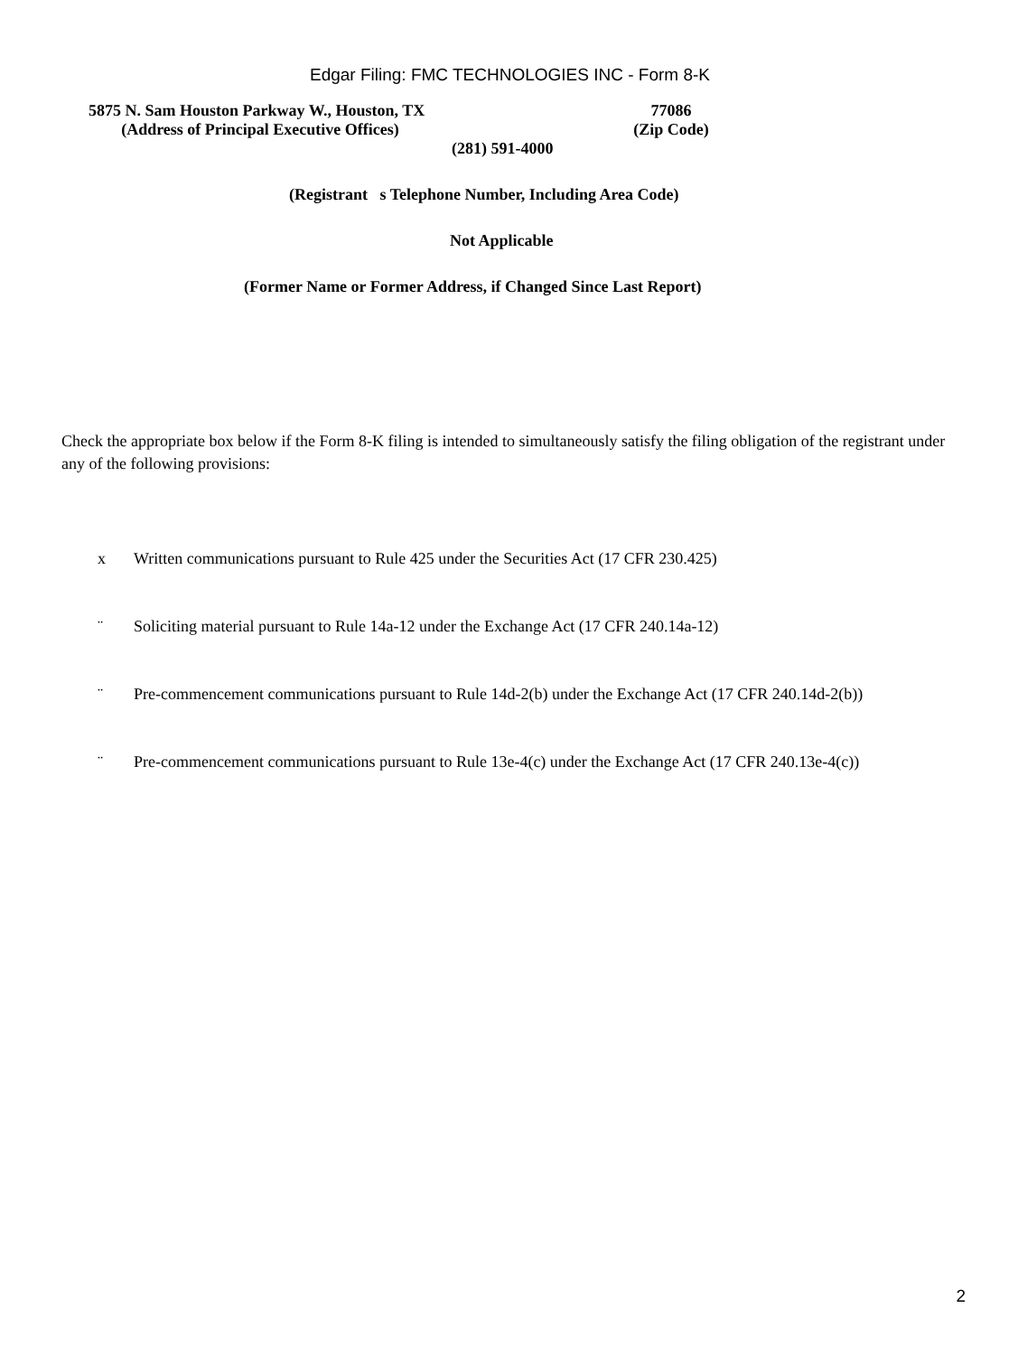Edgar Filing: FMC TECHNOLOGIES INC - Form 8-K
5875 N. Sam Houston Parkway W., Houston, TX 77086
(Address of Principal Executive Offices)
(Zip Code)
(281) 591-4000
(Registrant s Telephone Number, Including Area Code)
Not Applicable
(Former Name or Former Address, if Changed Since Last Report)
Check the appropriate box below if the Form 8-K filing is intended to simultaneously satisfy the filing obligation of the registrant under any of the following provisions:
x Written communications pursuant to Rule 425 under the Securities Act (17 CFR 230.425)
¨ Soliciting material pursuant to Rule 14a-12 under the Exchange Act (17 CFR 240.14a-12)
¨ Pre-commencement communications pursuant to Rule 14d-2(b) under the Exchange Act (17 CFR 240.14d-2(b))
¨ Pre-commencement communications pursuant to Rule 13e-4(c) under the Exchange Act (17 CFR 240.13e-4(c))
2